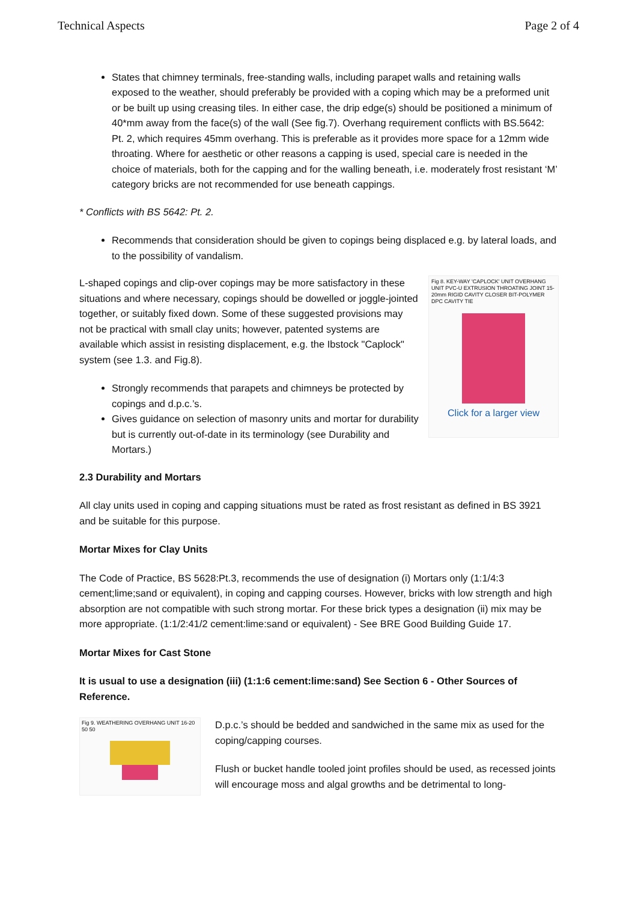Technical Aspects Page 2 of 4
States that chimney terminals, free-standing walls, including parapet walls and retaining walls exposed to the weather, should preferably be provided with a coping which may be a preformed unit or be built up using creasing tiles. In either case, the drip edge(s) should be positioned a minimum of 40*mm away from the face(s) of the wall (See fig.7). Overhang requirement conflicts with BS.5642: Pt. 2, which requires 45mm overhang. This is preferable as it provides more space for a 12mm wide throating. Where for aesthetic or other reasons a capping is used, special care is needed in the choice of materials, both for the capping and for the walling beneath, i.e. moderately frost resistant ‘M’ category bricks are not recommended for use beneath cappings.
* Conflicts with BS 5642: Pt. 2.
Recommends that consideration should be given to copings being displaced e.g. by lateral loads, and to the possibility of vandalism.
L-shaped copings and clip-over copings may be more satisfactory in these situations and where necessary, copings should be dowelled or joggle-jointed together, or suitably fixed down. Some of these suggested provisions may not be practical with small clay units; however, patented systems are available which assist in resisting displacement, e.g. the Ibstock "Caplock" system (see 1.3. and Fig.8).
Strongly recommends that parapets and chimneys be protected by copings and d.p.c.’s.
Gives guidance on selection of masonry units and mortar for durability but is currently out-of-date in its terminology (see Durability and Mortars.)
Fig 8. KEY-WAY 'CAPLOCK' UNIT OVERHANG UNIT PVC-U EXTRUSION THROATING JOINT 15-20mm RIGID CAVITY CLOSER BIT-POLYMER DPC CAVITY TIE
Click for a larger view
2.3 Durability and Mortars
All clay units used in coping and capping situations must be rated as frost resistant as defined in BS 3921 and be suitable for this purpose.
Mortar Mixes for Clay Units
The Code of Practice, BS 5628:Pt.3, recommends the use of designation (i) Mortars only (1:1/4:3 cement;lime;sand or equivalent), in coping and capping courses. However, bricks with low strength and high absorption are not compatible with such strong mortar. For these brick types a designation (ii) mix may be more appropriate. (1:1/2:41/2 cement:lime:sand or equivalent) - See BRE Good Building Guide 17.
Mortar Mixes for Cast Stone
It is usual to use a designation (iii) (1:1:6 cement:lime:sand) See Section 6 - Other Sources of Reference.
Fig 9. WEATHERING OVERHANG UNIT 16-20 50 50
D.p.c.’s should be bedded and sandwiched in the same mix as used for the coping/capping courses.
Flush or bucket handle tooled joint profiles should be used, as recessed joints will encourage moss and algal growths and be detrimental to long-